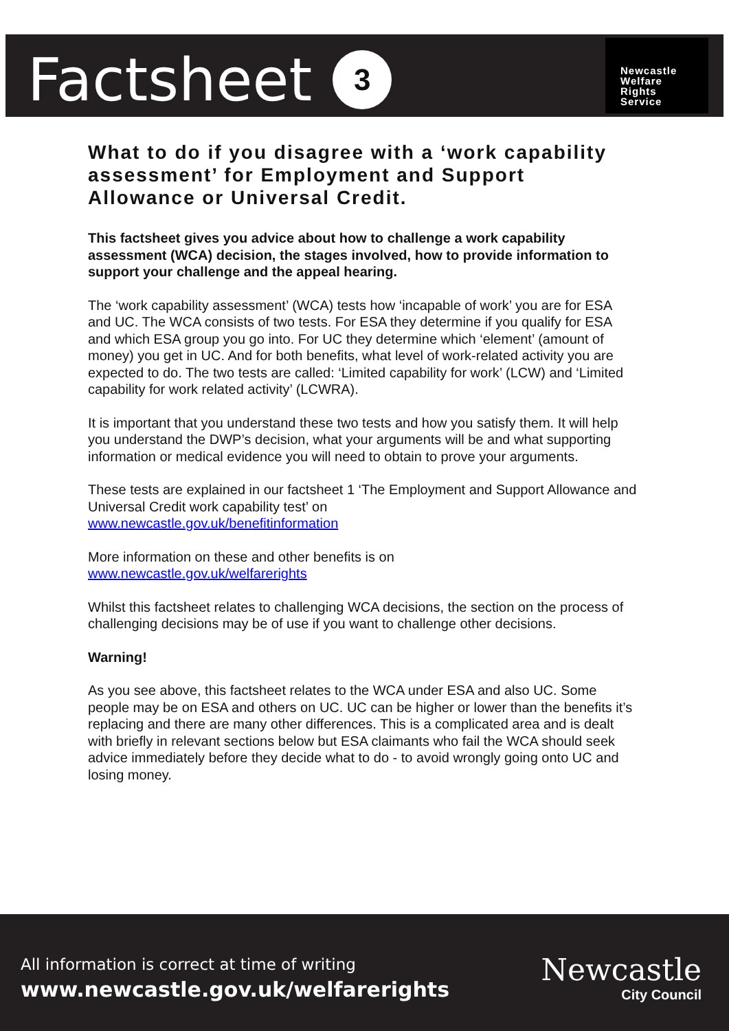Factsheet 3
Newcastle
Welfare
Rights
Service
What to do if you disagree with a ‘work capability assessment’ for Employment and Support Allowance or Universal Credit.
This factsheet gives you advice about how to challenge a work capability assessment (WCA) decision, the stages involved, how to provide information to support your challenge and the appeal hearing.
The ‘work capability assessment’ (WCA) tests how ‘incapable of work’ you are for ESA and UC. The WCA consists of two tests. For ESA they determine if you qualify for ESA and which ESA group you go into. For UC they determine which ‘element’ (amount of money) you get in UC. And for both benefits, what level of work-related activity you are expected to do. The two tests are called: ‘Limited capability for work’ (LCW) and ‘Limited capability for work related activity’ (LCWRA).
It is important that you understand these two tests and how you satisfy them. It will help you understand the DWP’s decision, what your arguments will be and what supporting information or medical evidence you will need to obtain to prove your arguments.
These tests are explained in our factsheet 1 ‘The Employment and Support Allowance and Universal Credit work capability test’ on
www.newcastle.gov.uk/benefitinformation
More information on these and other benefits is on
www.newcastle.gov.uk/welfarerights
Whilst this factsheet relates to challenging WCA decisions, the section on the process of challenging decisions may be of use if you want to challenge other decisions.
Warning!
As you see above, this factsheet relates to the WCA under ESA and also UC. Some people may be on ESA and others on UC. UC can be higher or lower than the benefits it’s replacing and there are many other differences. This is a complicated area and is dealt with briefly in relevant sections below but ESA claimants who fail the WCA should seek advice immediately before they decide what to do - to avoid wrongly going onto UC and losing money.
All information is correct at time of writing
www.newcastle.gov.uk/welfarerights
Newcastle
City Council